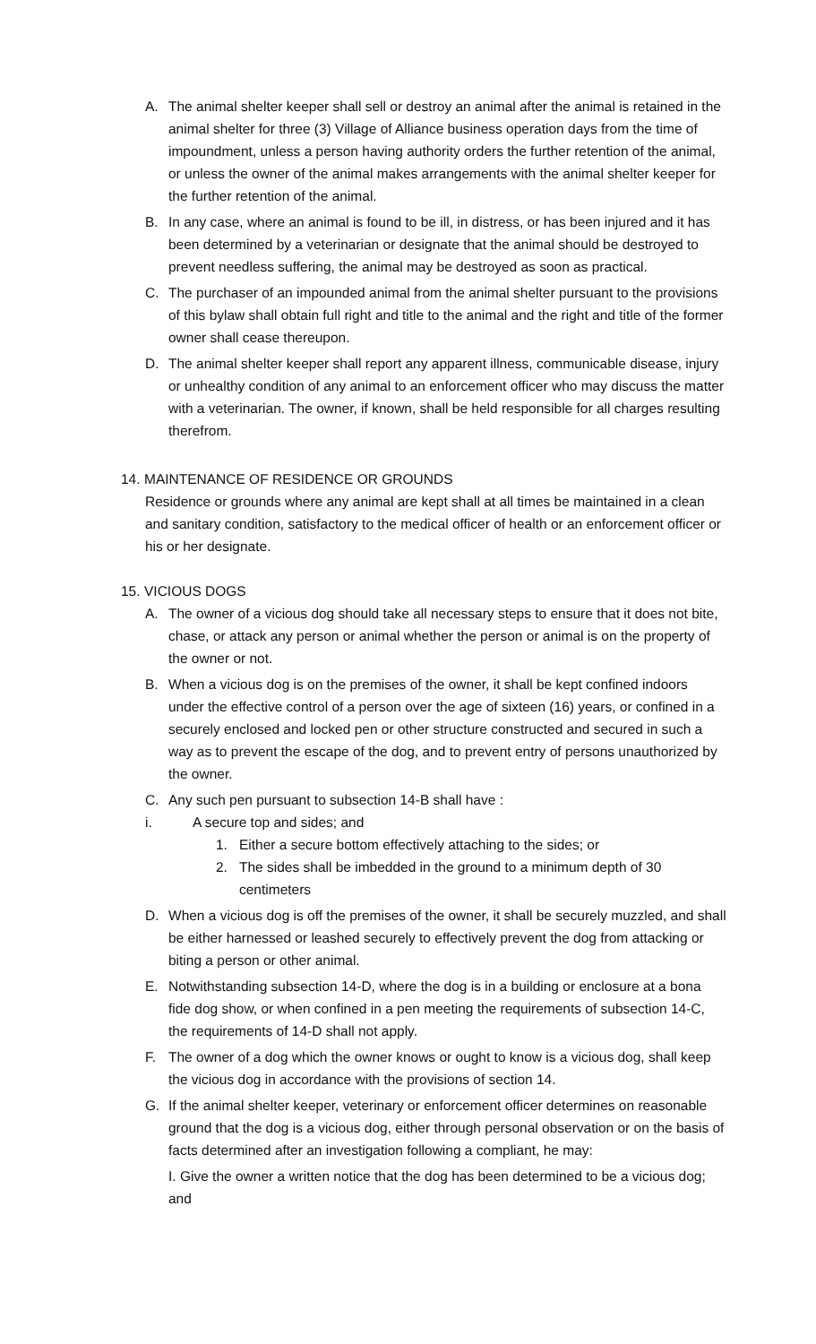A. The animal shelter keeper shall sell or destroy an animal after the animal is retained in the animal shelter for three (3) Village of Alliance business operation days from the time of impoundment, unless a person having authority orders the further retention of the animal, or unless the owner of the animal makes arrangements with the animal shelter keeper for the further retention of the animal.
B. In any case, where an animal is found to be ill, in distress, or has been injured and it has been determined by a veterinarian or designate that the animal should be destroyed to prevent needless suffering, the animal may be destroyed as soon as practical.
C. The purchaser of an impounded animal from the animal shelter pursuant to the provisions of this bylaw shall obtain full right and title to the animal and the right and title of the former owner shall cease thereupon.
D. The animal shelter keeper shall report any apparent illness, communicable disease, injury or unhealthy condition of any animal to an enforcement officer who may discuss the matter with a veterinarian. The owner, if known, shall be held responsible for all charges resulting therefrom.
14. MAINTENANCE OF RESIDENCE OR GROUNDS
Residence or grounds where any animal are kept shall at all times be maintained in a clean and sanitary condition, satisfactory to the medical officer of health or an enforcement officer or his or her designate.
15. VICIOUS DOGS
A. The owner of a vicious dog should take all necessary steps to ensure that it does not bite, chase, or attack any person or animal whether the person or animal is on the property of the owner or not.
B. When a vicious dog is on the premises of the owner, it shall be kept confined indoors under the effective control of a person over the age of sixteen (16) years, or confined in a securely enclosed and locked pen or other structure constructed and secured in such a way as to prevent the escape of the dog, and to prevent entry of persons unauthorized by the owner.
C. Any such pen pursuant to subsection 14-B shall have :
i. A secure top and sides; and
1. Either a secure bottom effectively attaching to the sides; or
2. The sides shall be imbedded in the ground to a minimum depth of 30 centimeters
D. When a vicious dog is off the premises of the owner, it shall be securely muzzled, and shall be either harnessed or leashed securely to effectively prevent the dog from attacking or biting a person or other animal.
E. Notwithstanding subsection 14-D, where the dog is in a building or enclosure at a bona fide dog show, or when confined in a pen meeting the requirements of subsection 14-C, the requirements of 14-D shall not apply.
F. The owner of a dog which the owner knows or ought to know is a vicious dog, shall keep the vicious dog in accordance with the provisions of section 14.
G. If the animal shelter keeper, veterinary or enforcement officer determines on reasonable ground that the dog is a vicious dog, either through personal observation or on the basis of facts determined after an investigation following a compliant, he may:
I. Give the owner a written notice that the dog has been determined to be a vicious dog; and